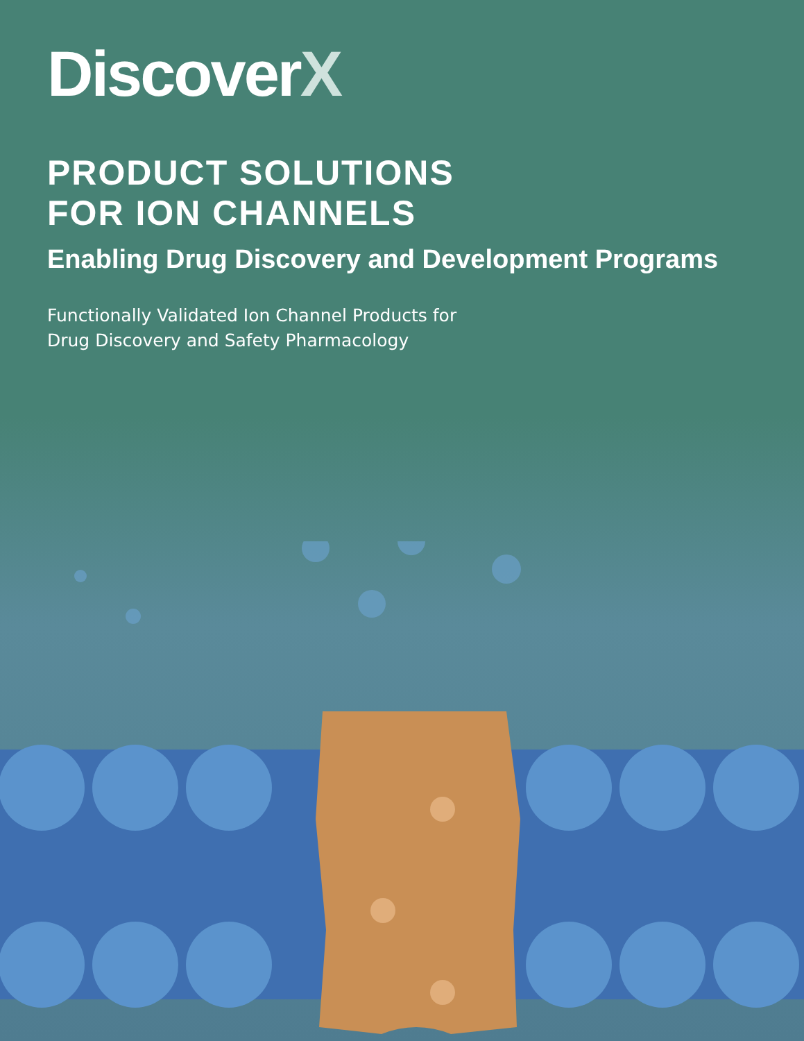DiscoverX
PRODUCT SOLUTIONS
FOR ION CHANNELS
Enabling Drug Discovery and Development Programs
Functionally Validated Ion Channel Products for
Drug Discovery and Safety Pharmacology